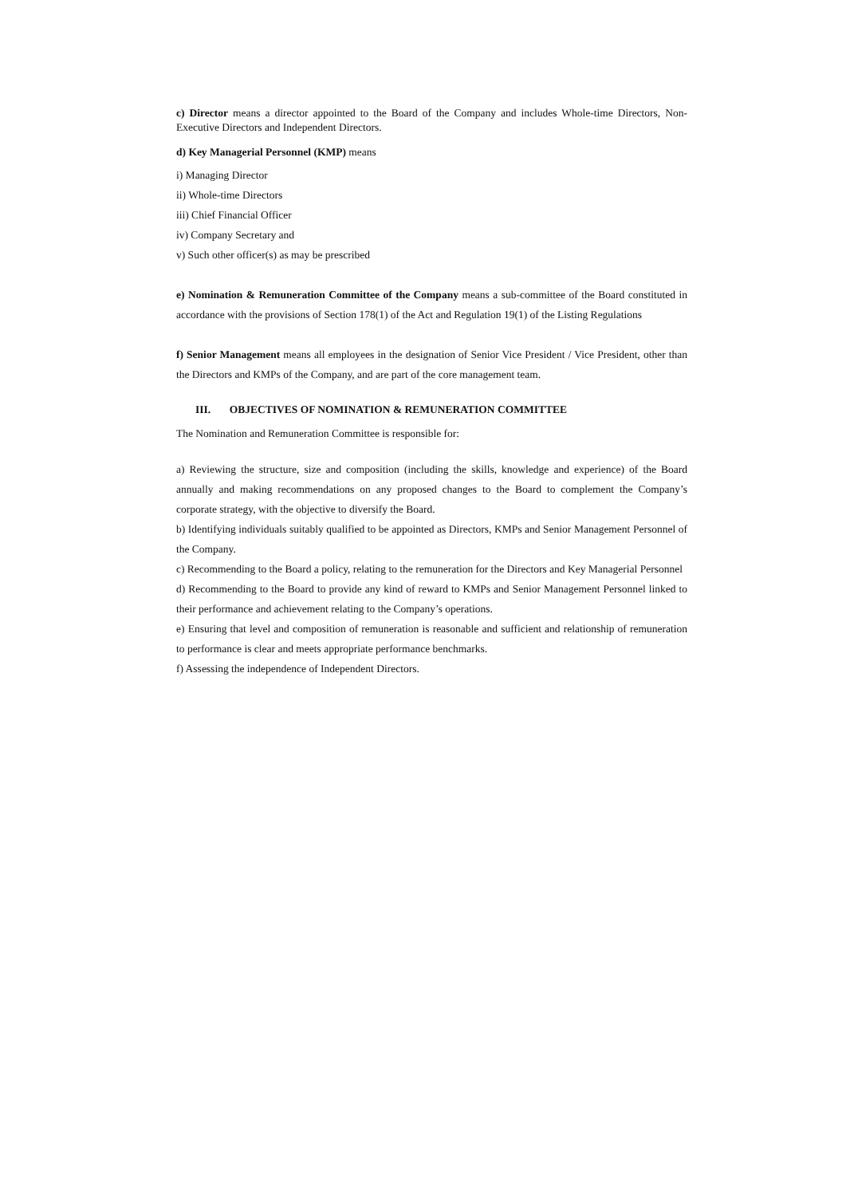c) Director means a director appointed to the Board of the Company and includes Whole-time Directors, Non-Executive Directors and Independent Directors.
d) Key Managerial Personnel (KMP) means
i) Managing Director
ii) Whole-time Directors
iii) Chief Financial Officer
iv) Company Secretary and
v) Such other officer(s) as may be prescribed
e) Nomination & Remuneration Committee of the Company means a sub-committee of the Board constituted in accordance with the provisions of Section 178(1) of the Act and Regulation 19(1) of the Listing Regulations
f) Senior Management means all employees in the designation of Senior Vice President / Vice President, other than the Directors and KMPs of the Company, and are part of the core management team.
III. OBJECTIVES OF NOMINATION & REMUNERATION COMMITTEE
The Nomination and Remuneration Committee is responsible for:
a) Reviewing the structure, size and composition (including the skills, knowledge and experience) of the Board annually and making recommendations on any proposed changes to the Board to complement the Company’s corporate strategy, with the objective to diversify the Board.
b) Identifying individuals suitably qualified to be appointed as Directors, KMPs and Senior Management Personnel of the Company.
c) Recommending to the Board a policy, relating to the remuneration for the Directors and Key Managerial Personnel
d) Recommending to the Board to provide any kind of reward to KMPs and Senior Management Personnel linked to their performance and achievement relating to the Company’s operations.
e) Ensuring that level and composition of remuneration is reasonable and sufficient and relationship of remuneration to performance is clear and meets appropriate performance benchmarks.
f) Assessing the independence of Independent Directors.